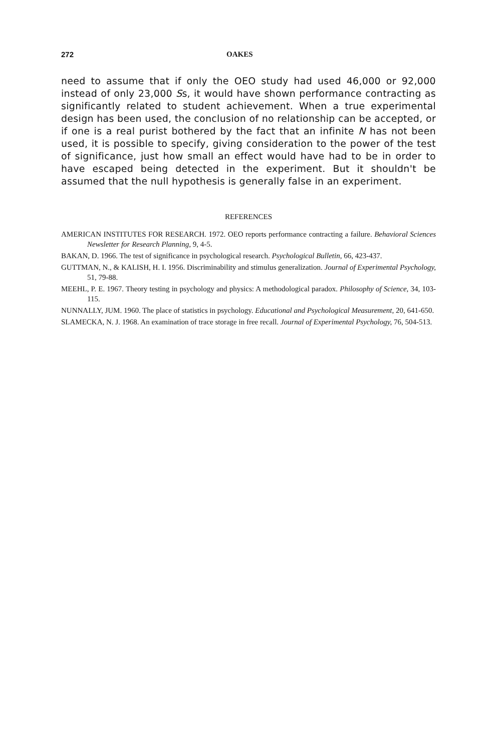272 OAKES
need to assume that if only the OEO study had used 46,000 or 92,000 instead of only 23,000 Ss, it would have shown performance contracting as significantly related to student achievement. When a true experimental design has been used, the conclusion of no relationship can be accepted, or if one is a real purist bothered by the fact that an infinite N has not been used, it is possible to specify, giving consideration to the power of the test of significance, just how small an effect would have had to be in order to have escaped being detected in the experiment. But it shouldn't be assumed that the null hypothesis is generally false in an experiment.
REFERENCES
AMERICAN INSTITUTES FOR RESEARCH. 1972. OEO reports performance contracting a failure. Behavioral Sciences Newsletter for Research Planning, 9, 4-5.
BAKAN, D. 1966. The test of significance in psychological research. Psychological Bulletin, 66, 423-437.
GUTTMAN, N., & KALISH, H. I. 1956. Discriminability and stimulus generalization. Journal of Experimental Psychology, 51, 79-88.
MEEHL, P. E. 1967. Theory testing in psychology and physics: A methodological paradox. Philosophy of Science, 34, 103-115.
NUNNALLY, JUM. 1960. The place of statistics in psychology. Educational and Psychological Measurement, 20, 641-650.
SLAMECKA, N. J. 1968. An examination of trace storage in free recall. Journal of Experimental Psychology, 76, 504-513.